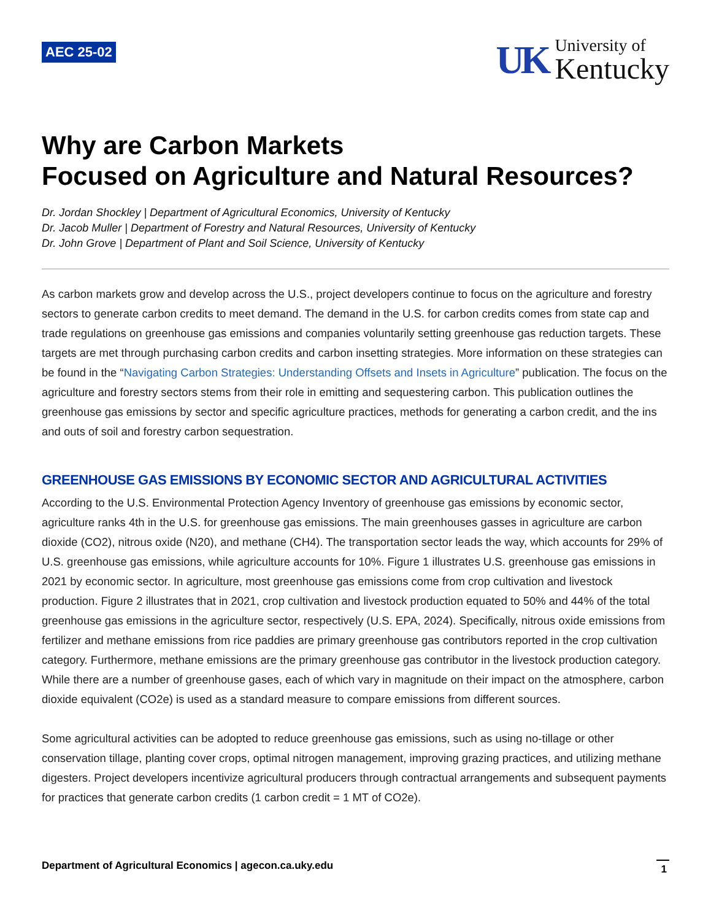AEC 25-02
UK
University of
Kentucky
Why are Carbon Markets
Focused on Agriculture and Natural Resources?
Dr. Jordan Shockley | Department of Agricultural Economics, University of Kentucky
Dr. Jacob Muller | Department of Forestry and Natural Resources, University of Kentucky
Dr. John Grove | Department of Plant and Soil Science, University of Kentucky
As carbon markets grow and develop across the U.S., project developers continue to focus on the agriculture and forestry sectors to generate carbon credits to meet demand. The demand in the U.S. for carbon credits comes from state cap and trade regulations on greenhouse gas emissions and companies voluntarily setting greenhouse gas reduction targets. These targets are met through purchasing carbon credits and carbon insetting strategies. More information on these strategies can be found in the “Navigating Carbon Strategies: Understanding Offsets and Insets in Agriculture” publication. The focus on the agriculture and forestry sectors stems from their role in emitting and sequestering carbon. This publication outlines the greenhouse gas emissions by sector and specific agriculture practices, methods for generating a carbon credit, and the ins and outs of soil and forestry carbon sequestration.
GREENHOUSE GAS EMISSIONS BY ECONOMIC SECTOR AND AGRICULTURAL ACTIVITIES
According to the U.S. Environmental Protection Agency Inventory of greenhouse gas emissions by economic sector, agriculture ranks 4th in the U.S. for greenhouse gas emissions. The main greenhouses gasses in agriculture are carbon dioxide (CO2), nitrous oxide (N20), and methane (CH4). The transportation sector leads the way, which accounts for 29% of U.S. greenhouse gas emissions, while agriculture accounts for 10%. Figure 1 illustrates U.S. greenhouse gas emissions in 2021 by economic sector. In agriculture, most greenhouse gas emissions come from crop cultivation and livestock production. Figure 2 illustrates that in 2021, crop cultivation and livestock production equated to 50% and 44% of the total greenhouse gas emissions in the agriculture sector, respectively (U.S. EPA, 2024). Specifically, nitrous oxide emissions from fertilizer and methane emissions from rice paddies are primary greenhouse gas contributors reported in the crop cultivation category. Furthermore, methane emissions are the primary greenhouse gas contributor in the livestock production category. While there are a number of greenhouse gases, each of which vary in magnitude on their impact on the atmosphere, carbon dioxide equivalent (CO2e) is used as a standard measure to compare emissions from different sources.
Some agricultural activities can be adopted to reduce greenhouse gas emissions, such as using no-tillage or other conservation tillage, planting cover crops, optimal nitrogen management, improving grazing practices, and utilizing methane digesters. Project developers incentivize agricultural producers through contractual arrangements and subsequent payments for practices that generate carbon credits (1 carbon credit = 1 MT of CO2e).
Department of Agricultural Economics | agecon.ca.uky.edu 1